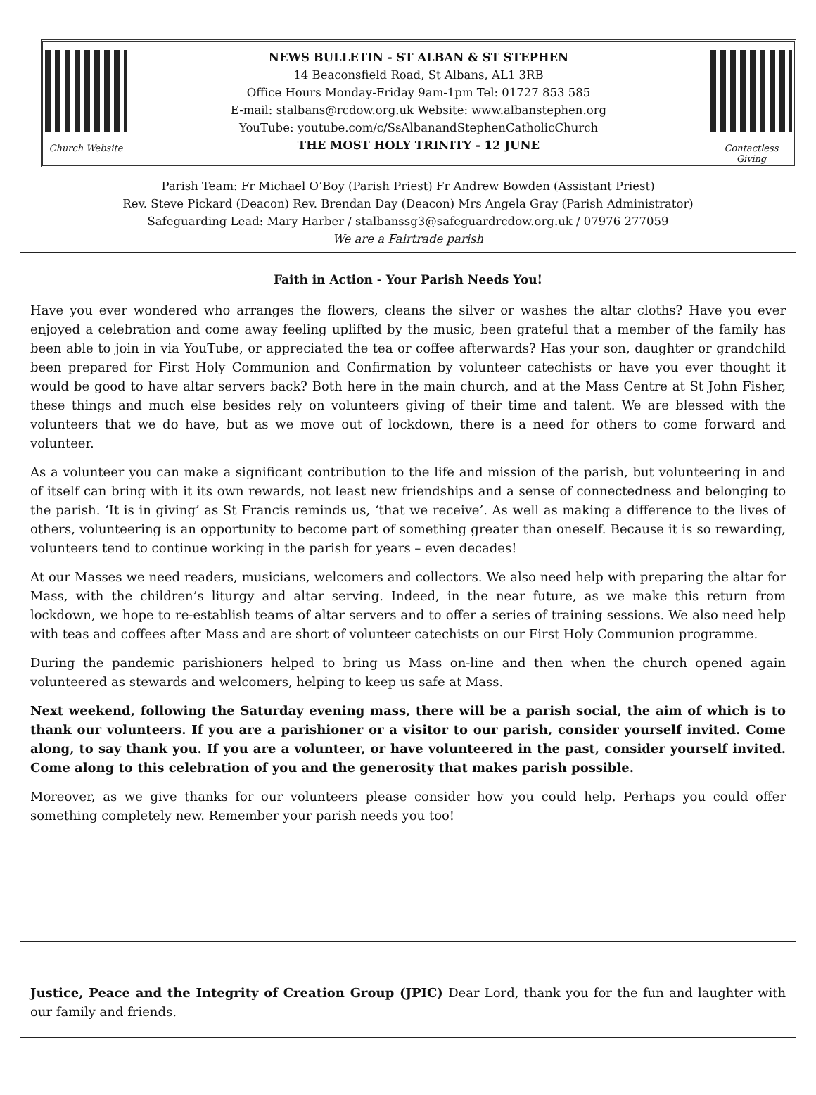Church Website
NEWS BULLETIN - ST ALBAN & ST STEPHEN
14 Beaconsfield Road, St Albans, AL1 3RB
Office Hours Monday-Friday 9am-1pm Tel: 01727 853 585
E-mail: stalbans@rcdow.org.uk Website: www.albanstephen.org
YouTube: youtube.com/c/SsAlbanandStephenCatholicChurch
THE MOST HOLY TRINITY - 12 JUNE
Contactless Giving
Parish Team: Fr Michael O’Boy (Parish Priest) Fr Andrew Bowden (Assistant Priest)
Rev. Steve Pickard (Deacon) Rev. Brendan Day (Deacon) Mrs Angela Gray (Parish Administrator)
Safeguarding Lead: Mary Harber / stalbanssg3@safeguardrcdow.org.uk / 07976 277059
We are a Fairtrade parish
Faith in Action - Your Parish Needs You!
Have you ever wondered who arranges the flowers, cleans the silver or washes the altar cloths? Have you ever enjoyed a celebration and come away feeling uplifted by the music, been grateful that a member of the family has been able to join in via YouTube, or appreciated the tea or coffee afterwards? Has your son, daughter or grandchild been prepared for First Holy Communion and Confirmation by volunteer catechists or have you ever thought it would be good to have altar servers back? Both here in the main church, and at the Mass Centre at St John Fisher, these things and much else besides rely on volunteers giving of their time and talent. We are blessed with the volunteers that we do have, but as we move out of lockdown, there is a need for others to come forward and volunteer.
As a volunteer you can make a significant contribution to the life and mission of the parish, but volunteering in and of itself can bring with it its own rewards, not least new friendships and a sense of connectedness and belonging to the parish. ‘It is in giving’ as St Francis reminds us, ‘that we receive’. As well as making a difference to the lives of others, volunteering is an opportunity to become part of something greater than oneself. Because it is so rewarding, volunteers tend to continue working in the parish for years – even decades!
At our Masses we need readers, musicians, welcomers and collectors. We also need help with preparing the altar for Mass, with the children’s liturgy and altar serving. Indeed, in the near future, as we make this return from lockdown, we hope to re-establish teams of altar servers and to offer a series of training sessions. We also need help with teas and coffees after Mass and are short of volunteer catechists on our First Holy Communion programme.
During the pandemic parishioners helped to bring us Mass on-line and then when the church opened again volunteered as stewards and welcomers, helping to keep us safe at Mass.
Next weekend, following the Saturday evening mass, there will be a parish social, the aim of which is to thank our volunteers. If you are a parishioner or a visitor to our parish, consider yourself invited. Come along, to say thank you. If you are a volunteer, or have volunteered in the past, consider yourself invited. Come along to this celebration of you and the generosity that makes parish possible.
Moreover, as we give thanks for our volunteers please consider how you could help. Perhaps you could offer something completely new. Remember your parish needs you too!
Justice, Peace and the Integrity of Creation Group (JPIC) Dear Lord, thank you for the fun and laughter with our family and friends.